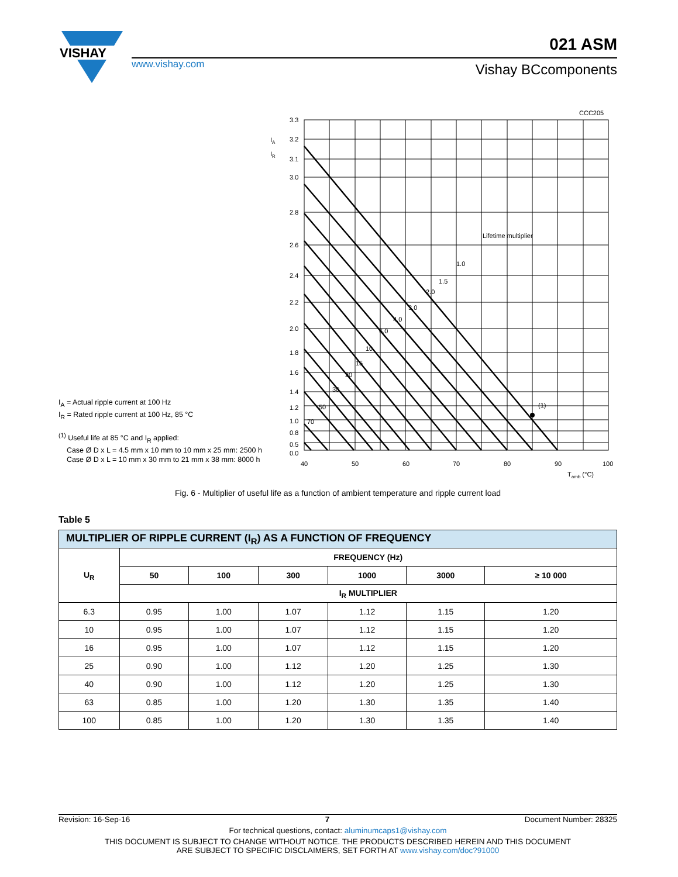VISHAY
021 ASM
www.vishay.com Vishay BCcomponents
CCC205
3.3
3.2
3.1
3.0
2.8
2.6
2.4
2.2
2.0
1.8
1.6
1.4
1.2
1.0
0.8
0.5
0.0
IA
IR
40
50
60
70
80
90
100
Tamb (°C)
Lifetime multiplier
(1)
1.0
1.5
2.0
3.0
4.0
6.0
10
15
20
30
50
70
I<sub>A</sub> = Actual ripple current at 100 Hz
I<sub>R</sub> = Rated ripple current at 100 Hz, 85 °C
<sup>(1)</sup> Useful life at 85 °C and I<sub>R</sub> applied:
Case Ø D x L = 4.5 mm x 10 mm to 10 mm x 25 mm: 2500 h
Case Ø D x L = 10 mm x 30 mm to 21 mm x 38 mm: 8000 h
Fig. 6 - Multiplier of useful life as a function of ambient temperature and ripple current load
Table 5
| MULTIPLIER OF RIPPLE CURRENT (I<sub>R</sub>) AS A FUNCTION OF FREQUENCY | | | | | | |
| U<sub>R</sub> | FREQUENCY (Hz) | | | | | |
| | 50 | 100 | 300 | 1000 | 3000 | ≥ 10 000 |
| | I<sub>R</sub> MULTIPLIER | | | | | |
| 6.3 | 0.95 | 1.00 | 1.07 | 1.12 | 1.15 | 1.20 |
| 10 | 0.95 | 1.00 | 1.07 | 1.12 | 1.15 | 1.20 |
| 16 | 0.95 | 1.00 | 1.07 | 1.12 | 1.15 | 1.20 |
| 25 | 0.90 | 1.00 | 1.12 | 1.20 | 1.25 | 1.30 |
| 40 | 0.90 | 1.00 | 1.12 | 1.20 | 1.25 | 1.30 |
| 63 | 0.85 | 1.00 | 1.20 | 1.30 | 1.35 | 1.40 |
| 100 | 0.85 | 1.00 | 1.20 | 1.30 | 1.35 | 1.40 |
Revision: 16-Sep-16 7 Document Number: 28325
For technical questions, contact: aluminumcaps1@vishay.com
THIS DOCUMENT IS SUBJECT TO CHANGE WITHOUT NOTICE. THE PRODUCTS DESCRIBED HEREIN AND THIS DOCUMENT
ARE SUBJECT TO SPECIFIC DISCLAIMERS, SET FORTH AT www.vishay.com/doc?91000